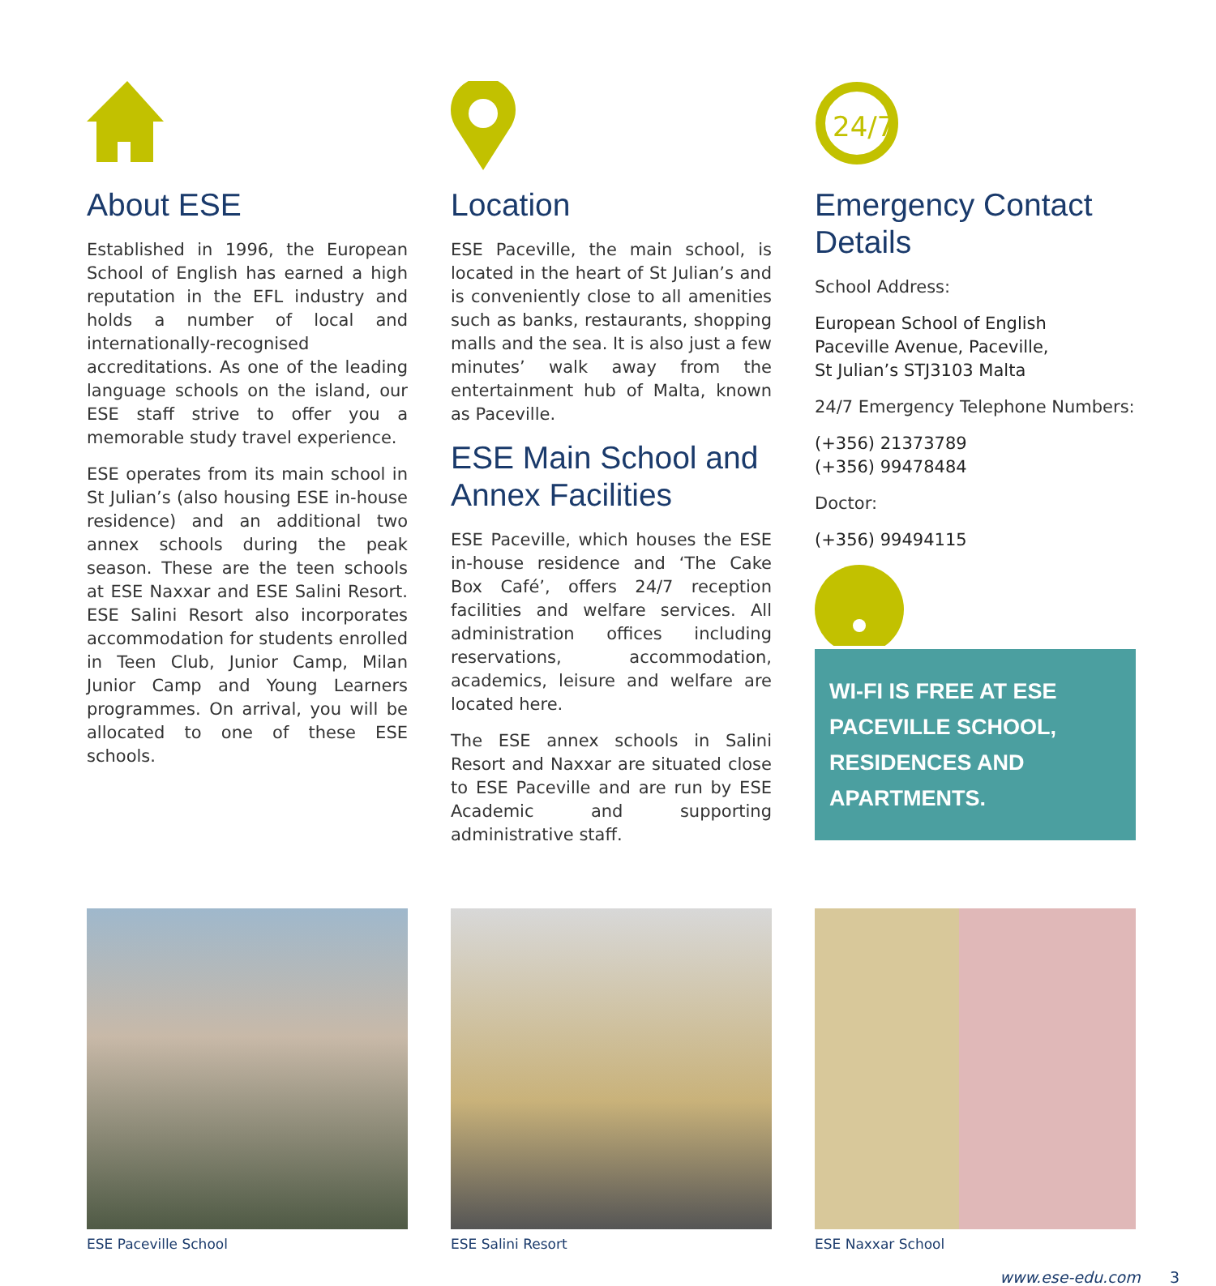About ESE
Established in 1996, the European School of English has earned a high reputation in the EFL industry and holds a number of local and internationally-recognised accreditations. As one of the leading language schools on the island, our ESE staff strive to offer you a memorable study travel experience.
ESE operates from its main school in St Julian’s (also housing ESE in-house residence) and an additional two annex schools during the peak season. These are the teen schools at ESE Naxxar and ESE Salini Resort. ESE Salini Resort also incorporates accommodation for students enrolled in Teen Club, Junior Camp, Milan Junior Camp and Young Learners programmes. On arrival, you will be allocated to one of these ESE schools.
Location
ESE Paceville, the main school, is located in the heart of St Julian’s and is conveniently close to all amenities such as banks, restaurants, shopping malls and the sea. It is also just a few minutes’ walk away from the entertainment hub of Malta, known as Paceville.
ESE Main School and Annex Facilities
ESE Paceville, which houses the ESE in-house residence and ‘The Cake Box Café’, offers 24/7 reception facilities and welfare services. All administration offices including reservations, accommodation, academics, leisure and welfare are located here.
The ESE annex schools in Salini Resort and Naxxar are situated close to ESE Paceville and are run by ESE Academic and supporting administrative staff.
24/7
Emergency Contact Details
School Address:
European School of English
Paceville Avenue, Paceville,
St Julian’s STJ3103 Malta
24/7 Emergency Telephone Numbers:
(+356) 21373789
(+356) 99478484
Doctor:
(+356) 99494115
WI-FI IS FREE AT ESE PACEVILLE SCHOOL, RESIDENCES AND APARTMENTS.
ESE Paceville School ESE Salini Resort ESE Naxxar School
www.ese-edu.com 3